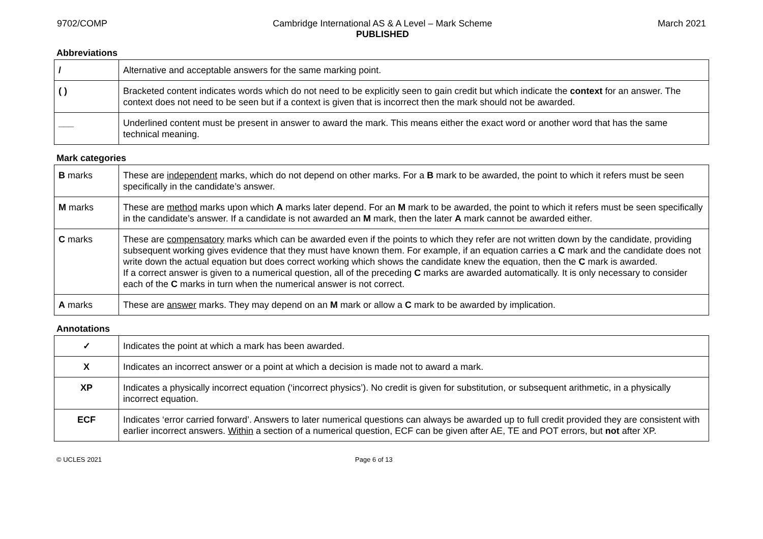9702/COMP Cambridge International AS & A Level – Mark Scheme
PUBLISHED
March 2021
Abbreviations
| / | Alternative and acceptable answers for the same marking point. |
| ( ) | Bracketed content indicates words which do not need to be explicitly seen to gain credit but which indicate the context for an answer. The context does not need to be seen but if a context is given that is incorrect then the mark should not be awarded. |
| ___ | Underlined content must be present in answer to award the mark. This means either the exact word or another word that has the same technical meaning. |
Mark categories
| B marks | These are independent marks, which do not depend on other marks. For a B mark to be awarded, the point to which it refers must be seen specifically in the candidate’s answer. |
| M marks | These are method marks upon which A marks later depend. For an M mark to be awarded, the point to which it refers must be seen specifically in the candidate’s answer. If a candidate is not awarded an M mark, then the later A mark cannot be awarded either. |
| C marks | These are compensatory marks which can be awarded even if the points to which they refer are not written down by the candidate, providing subsequent working gives evidence that they must have known them. For example, if an equation carries a C mark and the candidate does not write down the actual equation but does correct working which shows the candidate knew the equation, then the C mark is awarded. If a correct answer is given to a numerical question, all of the preceding C marks are awarded automatically. It is only necessary to consider each of the C marks in turn when the numerical answer is not correct. |
| A marks | These are answer marks. They may depend on an M mark or allow a C mark to be awarded by implication. |
Annotations
| ✓ | Indicates the point at which a mark has been awarded. |
| X | Indicates an incorrect answer or a point at which a decision is made not to award a mark. |
| XP | Indicates a physically incorrect equation (‘incorrect physics’). No credit is given for substitution, or subsequent arithmetic, in a physically incorrect equation. |
| ECF | Indicates ‘error carried forward’. Answers to later numerical questions can always be awarded up to full credit provided they are consistent with earlier incorrect answers. Within a section of a numerical question, ECF can be given after AE, TE and POT errors, but not after XP. |
© UCLES 2021 Page 6 of 13